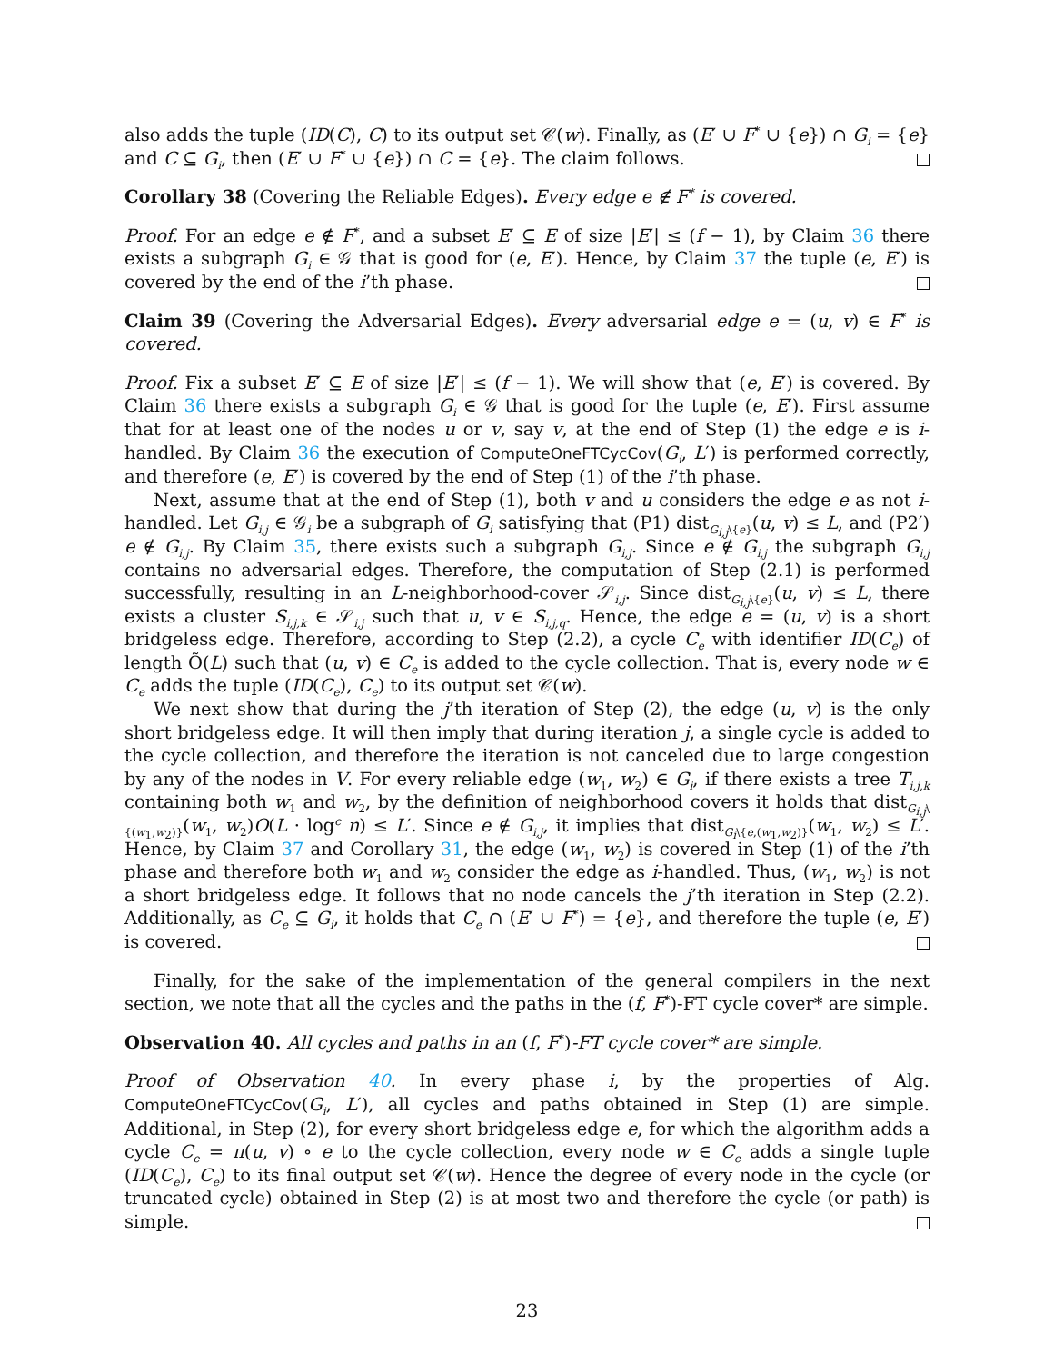also adds the tuple (ID(C), C) to its output set 𝒞(w). Finally, as (E′ ∪ F<sup>*</sup> ∪ {e}) ∩ G<sub>i</sub> = {e} and C ⊆ G<sub>i</sub>, then (E′ ∪ F<sup>*</sup> ∪ {e}) ∩ C = {e}. The claim follows.
Corollary 38 (Covering the Reliable Edges). Every edge e ∉ F<sup>*</sup> is covered.
Proof. For an edge e ∉ F<sup>*</sup>, and a subset E′ ⊆ E of size |E′| ≤ (f − 1), by Claim 36 there exists a subgraph G<sub>i</sub> ∈ 𝒢 that is good for (e, E′). Hence, by Claim 37 the tuple (e, E′) is covered by the end of the i’th phase.
Claim 39 (Covering the Adversarial Edges). Every adversarial edge e = (u, v) ∈ F<sup>*</sup> is covered.
Proof. Fix a subset E′ ⊆ E of size |E′| ≤ (f − 1). We will show that (e, E′) is covered. By Claim 36 there exists a subgraph G<sub>i</sub> ∈ 𝒢 that is good for the tuple (e, E′). First assume that for at least one of the nodes u or v, say v, at the end of Step (1) the edge e is i-handled. By Claim 36 the execution of ComputeOneFTCycCov(G<sub>i</sub>, L′) is performed correctly, and therefore (e, E′) is covered by the end of Step (1) of the i’th phase.
Next, assume that at the end of Step (1), both v and u considers the edge e as not i-handled. Let G<sub>i,j</sub> ∈ 𝒢<sub>i</sub> be a subgraph of G<sub>i</sub> satisfying that (P1) dist<sub>G<sub>i,j</sub>\{e}</sub>(u, v) ≤ L, and (P2′) e ∉ G<sub>i,j</sub>. By Claim 35, there exists such a subgraph G<sub>i,j</sub>. Since e ∉ G<sub>i,j</sub> the subgraph G<sub>i,j</sub> contains no adversarial edges. Therefore, the computation of Step (2.1) is performed successfully, resulting in an L-neighborhood-cover 𝒮<sub>i,j</sub>. Since dist<sub>G<sub>i,j</sub>\{e}</sub>(u, v) ≤ L, there exists a cluster S<sub>i,j,k</sub> ∈ 𝒮<sub>i,j</sub> such that u, v ∈ S<sub>i,j,q</sub>. Hence, the edge e = (u, v) is a short bridgeless edge. Therefore, according to Step (2.2), a cycle C<sub>e</sub> with identifier ID(C<sub>e</sub>) of length Õ(L) such that (u, v) ∈ C<sub>e</sub> is added to the cycle collection. That is, every node w ∈ C<sub>e</sub> adds the tuple (ID(C<sub>e</sub>), C<sub>e</sub>) to its output set 𝒞(w).
We next show that during the j’th iteration of Step (2), the edge (u, v) is the only short bridgeless edge. It will then imply that during iteration j, a single cycle is added to the cycle collection, and therefore the iteration is not canceled due to large congestion by any of the nodes in V. For every reliable edge (w<sub>1</sub>, w<sub>2</sub>) ∈ G<sub>i</sub>, if there exists a tree T<sub>i,j,k</sub> containing both w<sub>1</sub> and w<sub>2</sub>, by the definition of neighborhood covers it holds that dist<sub>G<sub>i,j</sub>\{(w<sub>1</sub>,w<sub>2</sub>)}</sub>(w<sub>1</sub>, w<sub>2</sub>)O(L · log<sup>c</sup> n) ≤ L′. Since e ∉ G<sub>i,j</sub>, it implies that dist<sub>G<sub>i</sub>\{e,(w<sub>1</sub>,w<sub>2</sub>)}</sub>(w<sub>1</sub>, w<sub>2</sub>) ≤ L′. Hence, by Claim 37 and Corollary 31, the edge (w<sub>1</sub>, w<sub>2</sub>) is covered in Step (1) of the i’th phase and therefore both w<sub>1</sub> and w<sub>2</sub> consider the edge as i-handled. Thus, (w<sub>1</sub>, w<sub>2</sub>) is not a short bridgeless edge. It follows that no node cancels the j’th iteration in Step (2.2). Additionally, as C<sub>e</sub> ⊆ G<sub>i</sub>, it holds that C<sub>e</sub> ∩ (E′ ∪ F<sup>*</sup>) = {e}, and therefore the tuple (e, E′) is covered.
Finally, for the sake of the implementation of the general compilers in the next section, we note that all the cycles and the paths in the (f, F<sup>*</sup>)-FT cycle cover* are simple.
Observation 40. All cycles and paths in an (f, F<sup>*</sup>)-FT cycle cover* are simple.
Proof of Observation 40. In every phase i, by the properties of Alg. ComputeOneFTCycCov(G<sub>i</sub>, L′), all cycles and paths obtained in Step (1) are simple. Additional, in Step (2), for every short bridgeless edge e, for which the algorithm adds a cycle C<sub>e</sub> = π(u, v) ∘ e to the cycle collection, every node w ∈ C<sub>e</sub> adds a single tuple (ID(C<sub>e</sub>), C<sub>e</sub>) to its final output set 𝒞(w). Hence the degree of every node in the cycle (or truncated cycle) obtained in Step (2) is at most two and therefore the cycle (or path) is simple.
23